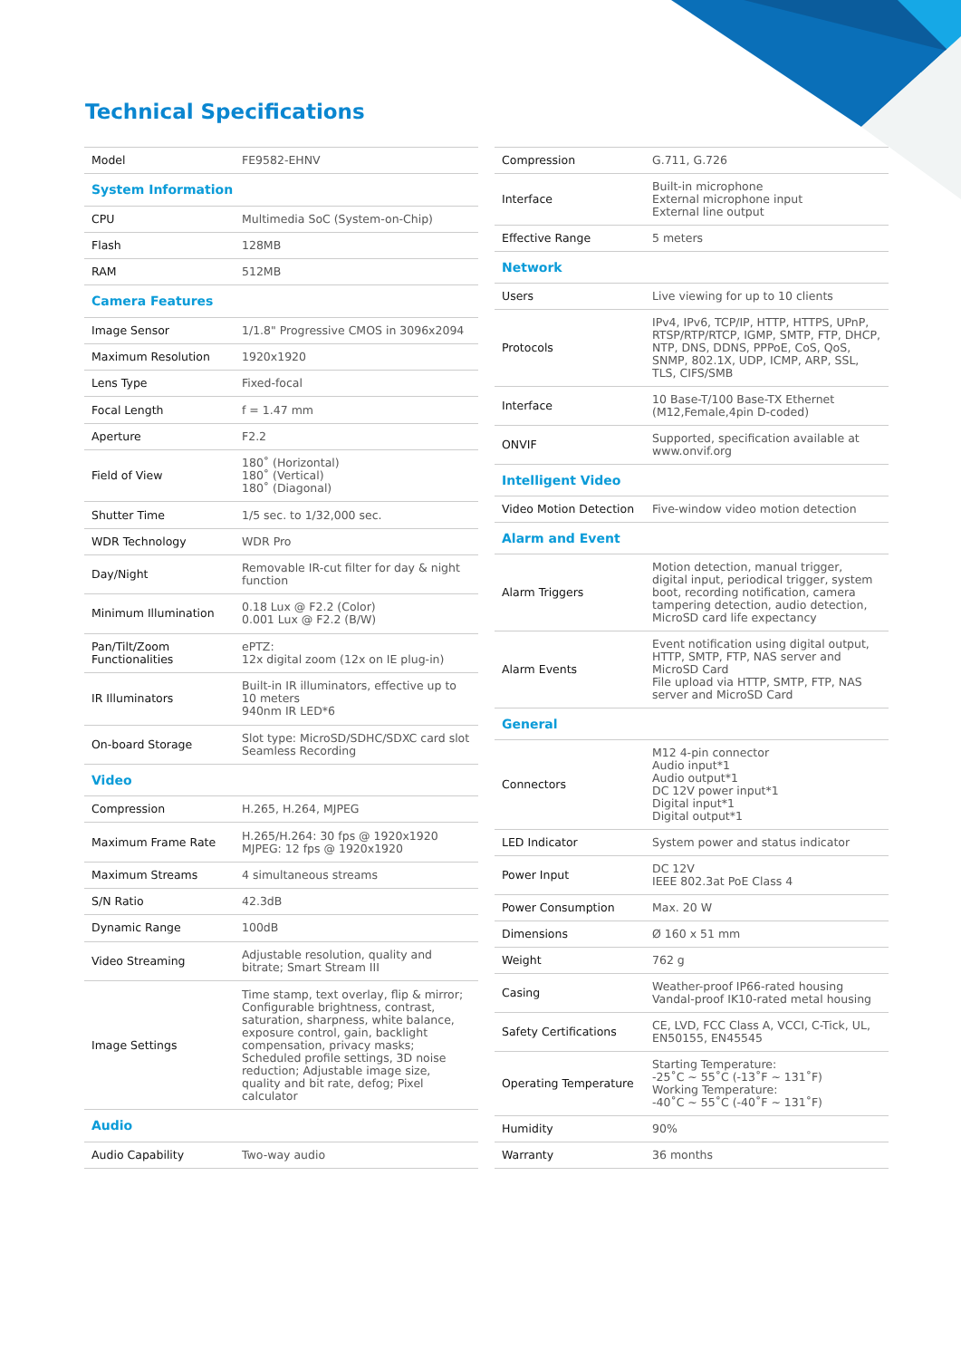Technical Specifications
| Model | FE9582-EHNV |
| System Information | |
| CPU | Multimedia SoC (System-on-Chip) |
| Flash | 128MB |
| RAM | 512MB |
| Camera Features | |
| Image Sensor | 1/1.8" Progressive CMOS in 3096x2094 |
| Maximum Resolution | 1920x1920 |
| Lens Type | Fixed-focal |
| Focal Length | f = 1.47 mm |
| Aperture | F2.2 |
| Field of View | 180˚ (Horizontal) 180˚ (Vertical) 180˚ (Diagonal) |
| Shutter Time | 1/5 sec. to 1/32,000 sec. |
| WDR Technology | WDR Pro |
| Day/Night | Removable IR-cut filter for day & night function |
| Minimum Illumination | 0.18 Lux @ F2.2 (Color) 0.001 Lux @ F2.2 (B/W) |
| Pan/Tilt/Zoom Functionalities | ePTZ: 12x digital zoom (12x on IE plug-in) |
| IR Illuminators | Built-in IR illuminators, effective up to 10 meters 940nm IR LED*6 |
| On-board Storage | Slot type: MicroSD/SDHC/SDXC card slot Seamless Recording |
| Video | |
| Compression | H.265, H.264, MJPEG |
| Maximum Frame Rate | H.265/H.264: 30 fps @ 1920x1920 MJPEG: 12 fps @ 1920x1920 |
| Maximum Streams | 4 simultaneous streams |
| S/N Ratio | 42.3dB |
| Dynamic Range | 100dB |
| Video Streaming | Adjustable resolution, quality and bitrate; Smart Stream III |
| Image Settings | Time stamp, text overlay, flip & mirror; Configurable brightness, contrast, saturation, sharpness, white balance, exposure control, gain, backlight compensation, privacy masks; Scheduled profile settings, 3D noise reduction; Adjustable image size, quality and bit rate, defog; Pixel calculator |
| Audio | |
| Audio Capability | Two-way audio |
| Compression | G.711, G.726 |
| Interface | Built-in microphone External microphone input External line output |
| Effective Range | 5 meters |
| Network | |
| Users | Live viewing for up to 10 clients |
| Protocols | IPv4, IPv6, TCP/IP, HTTP, HTTPS, UPnP, RTSP/RTP/RTCP, IGMP, SMTP, FTP, DHCP, NTP, DNS, DDNS, PPPoE, CoS, QoS, SNMP, 802.1X, UDP, ICMP, ARP, SSL, TLS, CIFS/SMB |
| Interface | 10 Base-T/100 Base-TX Ethernet (M12,Female,4pin D-coded) |
| ONVIF | Supported, specification available at www.onvif.org |
| Intelligent Video | |
| Video Motion Detection | Five-window video motion detection |
| Alarm and Event | |
| Alarm Triggers | Motion detection, manual trigger, digital input, periodical trigger, system boot, recording notification, camera tampering detection, audio detection, MicroSD card life expectancy |
| Alarm Events | Event notification using digital output, HTTP, SMTP, FTP, NAS server and MicroSD Card File upload via HTTP, SMTP, FTP, NAS server and MicroSD Card |
| General | |
| Connectors | M12 4-pin connector Audio input*1 Audio output*1 DC 12V power input*1 Digital input*1 Digital output*1 |
| LED Indicator | System power and status indicator |
| Power Input | DC 12V IEEE 802.3at PoE Class 4 |
| Power Consumption | Max. 20 W |
| Dimensions | Ø 160 x 51 mm |
| Weight | 762 g |
| Casing | Weather-proof IP66-rated housing Vandal-proof IK10-rated metal housing |
| Safety Certifications | CE, LVD, FCC Class A, VCCI, C-Tick, UL, EN50155, EN45545 |
| Operating Temperature | Starting Temperature: -25˚C ~ 55˚C (-13˚F ~ 131˚F) Working Temperature: -40˚C ~ 55˚C (-40˚F ~ 131˚F) |
| Humidity | 90% |
| Warranty | 36 months |